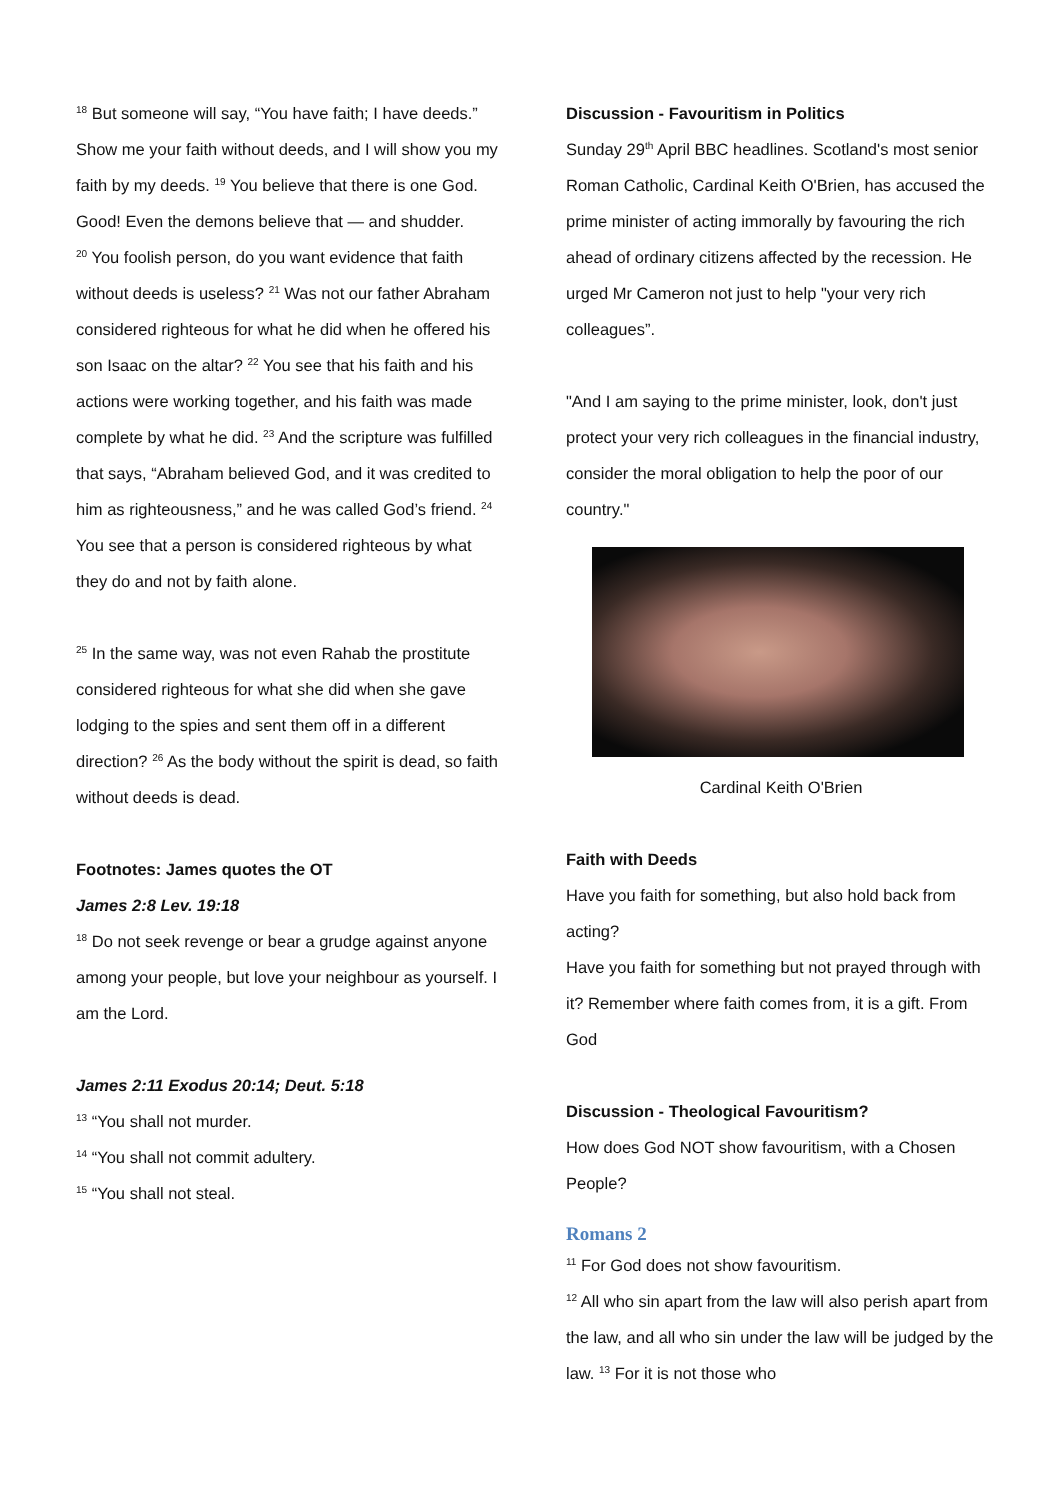<sup>18</sup> But someone will say, “You have faith; I have deeds.”
Show me your faith without deeds, and I will show you my faith by my deeds. <sup>19</sup> You believe that there is one God. Good! Even the demons believe that — and shudder.
<sup>20</sup> You foolish person, do you want evidence that faith without deeds is useless? <sup>21</sup> Was not our father Abraham considered righteous for what he did when he offered his son Isaac on the altar? <sup>22</sup> You see that his faith and his actions were working together, and his faith was made complete by what he did. <sup>23</sup> And the scripture was fulfilled that says, “Abraham believed God, and it was credited to him as righteousness,” and he was called God’s friend. <sup>24</sup> You see that a person is considered righteous by what they do and not by faith alone.
<sup>25</sup> In the same way, was not even Rahab the prostitute considered righteous for what she did when she gave lodging to the spies and sent them off in a different direction? <sup>26</sup> As the body without the spirit is dead, so faith without deeds is dead.
Footnotes: James quotes the OT
James 2:8 Lev. 19:18
<sup>18</sup> Do not seek revenge or bear a grudge against anyone among your people, but love your neighbour as yourself. I am the Lord.
James 2:11 Exodus 20:14; Deut. 5:18
<sup>13</sup> “You shall not murder.
<sup>14</sup> “You shall not commit adultery.
<sup>15</sup> “You shall not steal.
Discussion - Favouritism in Politics
Sunday 29<sup>th</sup> April BBC headlines. Scotland's most senior Roman Catholic, Cardinal Keith O'Brien, has accused the prime minister of acting immorally by favouring the rich ahead of ordinary citizens affected by the recession. He urged Mr Cameron not just to help "your very rich colleagues”.
"And I am saying to the prime minister, look, don't just protect your very rich colleagues in the financial industry, consider the moral obligation to help the poor of our country."
Cardinal Keith O'Brien
Faith with Deeds
Have you faith for something, but also hold back from acting?
Have you faith for something but not prayed through with it? Remember where faith comes from, it is a gift. From God
Discussion - Theological Favouritism?
How does God NOT show favouritism, with a Chosen People?
Romans 2
<sup>11</sup> For God does not show favouritism.
<sup>12</sup> All who sin apart from the law will also perish apart from the law, and all who sin under the law will be judged by the law. <sup>13</sup> For it is not those who